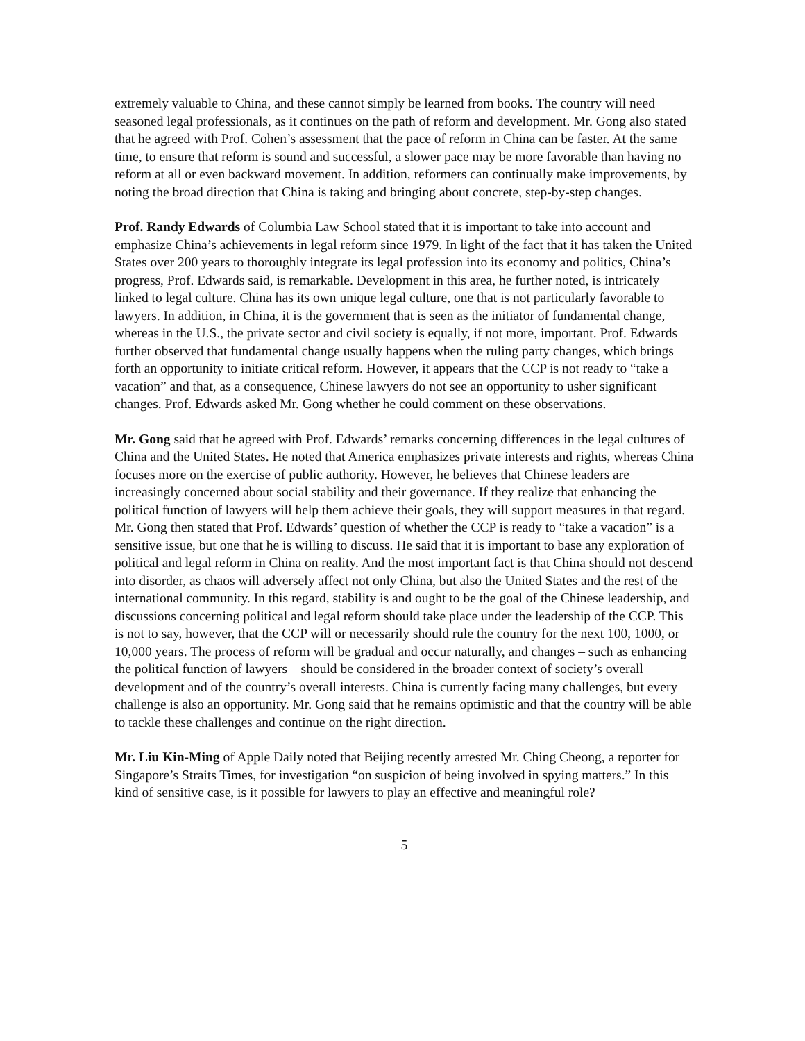extremely valuable to China, and these cannot simply be learned from books. The country will need seasoned legal professionals, as it continues on the path of reform and development. Mr. Gong also stated that he agreed with Prof. Cohen’s assessment that the pace of reform in China can be faster. At the same time, to ensure that reform is sound and successful, a slower pace may be more favorable than having no reform at all or even backward movement. In addition, reformers can continually make improvements, by noting the broad direction that China is taking and bringing about concrete, step-by-step changes.
Prof. Randy Edwards of Columbia Law School stated that it is important to take into account and emphasize China’s achievements in legal reform since 1979. In light of the fact that it has taken the United States over 200 years to thoroughly integrate its legal profession into its economy and politics, China’s progress, Prof. Edwards said, is remarkable. Development in this area, he further noted, is intricately linked to legal culture. China has its own unique legal culture, one that is not particularly favorable to lawyers. In addition, in China, it is the government that is seen as the initiator of fundamental change, whereas in the U.S., the private sector and civil society is equally, if not more, important. Prof. Edwards further observed that fundamental change usually happens when the ruling party changes, which brings forth an opportunity to initiate critical reform. However, it appears that the CCP is not ready to “take a vacation” and that, as a consequence, Chinese lawyers do not see an opportunity to usher significant changes. Prof. Edwards asked Mr. Gong whether he could comment on these observations.
Mr. Gong said that he agreed with Prof. Edwards’ remarks concerning differences in the legal cultures of China and the United States. He noted that America emphasizes private interests and rights, whereas China focuses more on the exercise of public authority. However, he believes that Chinese leaders are increasingly concerned about social stability and their governance. If they realize that enhancing the political function of lawyers will help them achieve their goals, they will support measures in that regard. Mr. Gong then stated that Prof. Edwards’ question of whether the CCP is ready to “take a vacation” is a sensitive issue, but one that he is willing to discuss. He said that it is important to base any exploration of political and legal reform in China on reality. And the most important fact is that China should not descend into disorder, as chaos will adversely affect not only China, but also the United States and the rest of the international community. In this regard, stability is and ought to be the goal of the Chinese leadership, and discussions concerning political and legal reform should take place under the leadership of the CCP. This is not to say, however, that the CCP will or necessarily should rule the country for the next 100, 1000, or 10,000 years. The process of reform will be gradual and occur naturally, and changes – such as enhancing the political function of lawyers – should be considered in the broader context of society’s overall development and of the country’s overall interests. China is currently facing many challenges, but every challenge is also an opportunity. Mr. Gong said that he remains optimistic and that the country will be able to tackle these challenges and continue on the right direction.
Mr. Liu Kin-Ming of Apple Daily noted that Beijing recently arrested Mr. Ching Cheong, a reporter for Singapore’s Straits Times, for investigation “on suspicion of being involved in spying matters.” In this kind of sensitive case, is it possible for lawyers to play an effective and meaningful role?
5